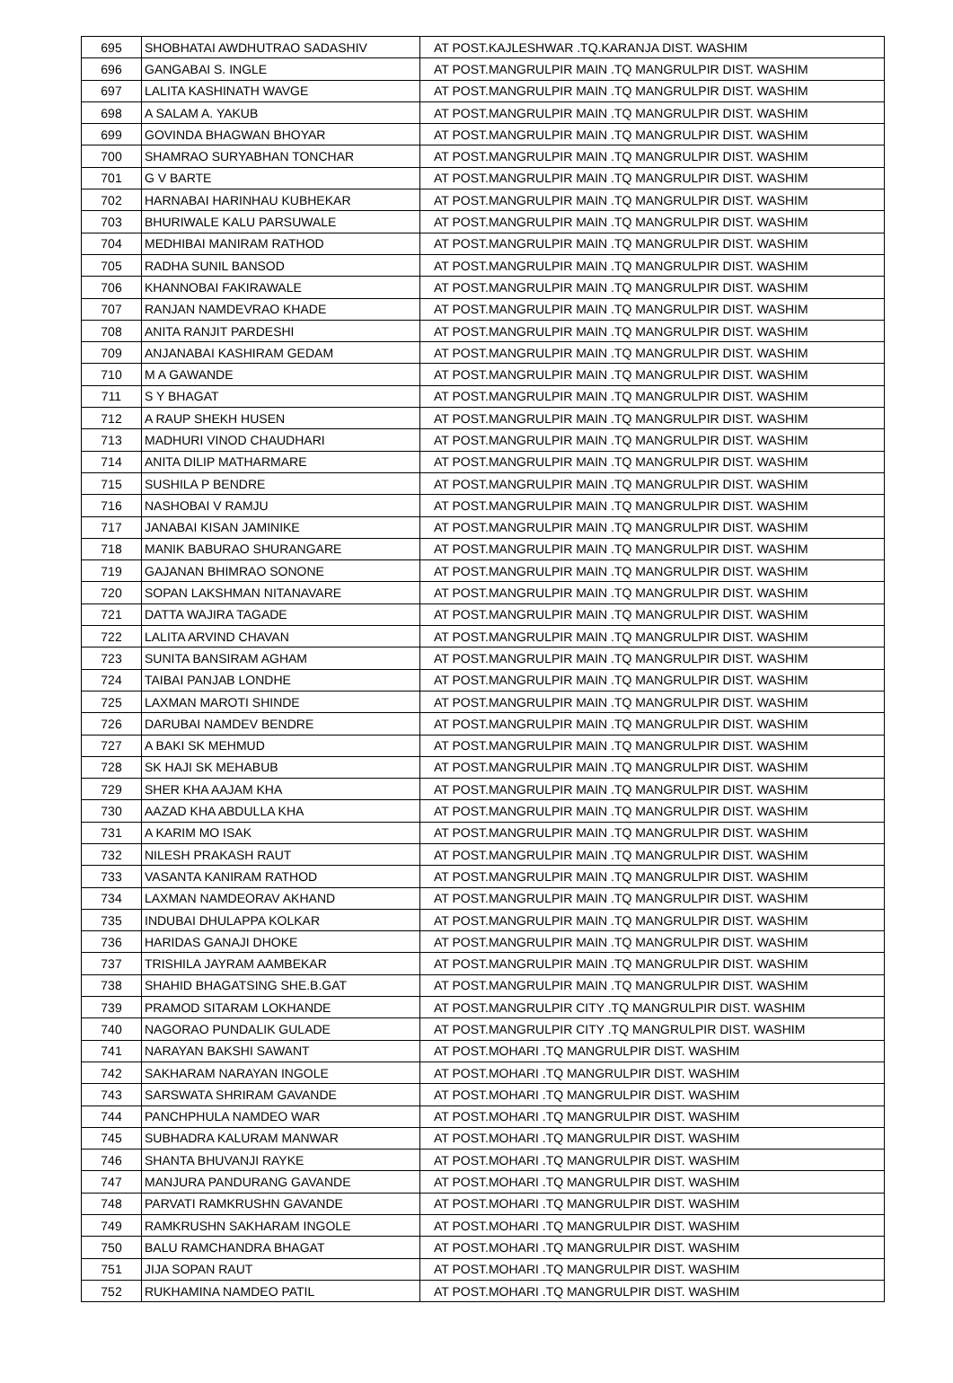| 695 | SHOBHATAI AWDHUTRAO SADASHIV | AT POST.KAJLESHWAR .TQ.KARANJA DIST. WASHIM |
| 696 | GANGABAI S. INGLE | AT POST.MANGRULPIR MAIN .TQ MANGRULPIR DIST. WASHIM |
| 697 | LALITA KASHINATH WAVGE | AT POST.MANGRULPIR MAIN .TQ MANGRULPIR DIST. WASHIM |
| 698 | A SALAM A. YAKUB | AT POST.MANGRULPIR MAIN .TQ MANGRULPIR DIST. WASHIM |
| 699 | GOVINDA BHAGWAN BHOYAR | AT POST.MANGRULPIR MAIN .TQ MANGRULPIR DIST. WASHIM |
| 700 | SHAMRAO SURYABHAN TONCHAR | AT POST.MANGRULPIR MAIN .TQ MANGRULPIR DIST. WASHIM |
| 701 | G V BARTE | AT POST.MANGRULPIR MAIN .TQ MANGRULPIR DIST. WASHIM |
| 702 | HARNABAI HARINHAU KUBHEKAR | AT POST.MANGRULPIR MAIN .TQ MANGRULPIR DIST. WASHIM |
| 703 | BHURIWALE KALU PARSUWALE | AT POST.MANGRULPIR MAIN .TQ MANGRULPIR DIST. WASHIM |
| 704 | MEDHIBAI MANIRAM RATHOD | AT POST.MANGRULPIR MAIN .TQ MANGRULPIR DIST. WASHIM |
| 705 | RADHA SUNIL BANSOD | AT POST.MANGRULPIR MAIN .TQ MANGRULPIR DIST. WASHIM |
| 706 | KHANNOBAI FAKIRAWALE | AT POST.MANGRULPIR MAIN .TQ MANGRULPIR DIST. WASHIM |
| 707 | RANJAN NAMDEVRAO KHADE | AT POST.MANGRULPIR MAIN .TQ MANGRULPIR DIST. WASHIM |
| 708 | ANITA RANJIT PARDESHI | AT POST.MANGRULPIR MAIN .TQ MANGRULPIR DIST. WASHIM |
| 709 | ANJANABAI KASHIRAM GEDAM | AT POST.MANGRULPIR MAIN .TQ MANGRULPIR DIST. WASHIM |
| 710 | M A GAWANDE | AT POST.MANGRULPIR MAIN .TQ MANGRULPIR DIST. WASHIM |
| 711 | S Y BHAGAT | AT POST.MANGRULPIR MAIN .TQ MANGRULPIR DIST. WASHIM |
| 712 | A RAUP SHEKH HUSEN | AT POST.MANGRULPIR MAIN .TQ MANGRULPIR DIST. WASHIM |
| 713 | MADHURI VINOD CHAUDHARI | AT POST.MANGRULPIR MAIN .TQ MANGRULPIR DIST. WASHIM |
| 714 | ANITA DILIP MATHARMARE | AT POST.MANGRULPIR MAIN .TQ MANGRULPIR DIST. WASHIM |
| 715 | SUSHILA P BENDRE | AT POST.MANGRULPIR MAIN .TQ MANGRULPIR DIST. WASHIM |
| 716 | NASHOBAI V RAMJU | AT POST.MANGRULPIR MAIN .TQ MANGRULPIR DIST. WASHIM |
| 717 | JANABAI KISAN JAMINIKE | AT POST.MANGRULPIR MAIN .TQ MANGRULPIR DIST. WASHIM |
| 718 | MANIK BABURAO SHURANGARE | AT POST.MANGRULPIR MAIN .TQ MANGRULPIR DIST. WASHIM |
| 719 | GAJANAN BHIMRAO SONONE | AT POST.MANGRULPIR MAIN .TQ MANGRULPIR DIST. WASHIM |
| 720 | SOPAN LAKSHMAN NITANAVARE | AT POST.MANGRULPIR MAIN .TQ MANGRULPIR DIST. WASHIM |
| 721 | DATTA WAJIRA TAGADE | AT POST.MANGRULPIR MAIN .TQ MANGRULPIR DIST. WASHIM |
| 722 | LALITA ARVIND CHAVAN | AT POST.MANGRULPIR MAIN .TQ MANGRULPIR DIST. WASHIM |
| 723 | SUNITA BANSIRAM AGHAM | AT POST.MANGRULPIR MAIN .TQ MANGRULPIR DIST. WASHIM |
| 724 | TAIBAI PANJAB LONDHE | AT POST.MANGRULPIR MAIN .TQ MANGRULPIR DIST. WASHIM |
| 725 | LAXMAN MAROTI SHINDE | AT POST.MANGRULPIR MAIN .TQ MANGRULPIR DIST. WASHIM |
| 726 | DARUBAI NAMDEV BENDRE | AT POST.MANGRULPIR MAIN .TQ MANGRULPIR DIST. WASHIM |
| 727 | A BAKI SK MEHMUD | AT POST.MANGRULPIR MAIN .TQ MANGRULPIR DIST. WASHIM |
| 728 | SK HAJI SK MEHABUB | AT POST.MANGRULPIR MAIN .TQ MANGRULPIR DIST. WASHIM |
| 729 | SHER KHA AAJAM KHA | AT POST.MANGRULPIR MAIN .TQ MANGRULPIR DIST. WASHIM |
| 730 | AAZAD KHA ABDULLA KHA | AT POST.MANGRULPIR MAIN .TQ MANGRULPIR DIST. WASHIM |
| 731 | A KARIM MO ISAK | AT POST.MANGRULPIR MAIN .TQ MANGRULPIR DIST. WASHIM |
| 732 | NILESH PRAKASH RAUT | AT POST.MANGRULPIR MAIN .TQ MANGRULPIR DIST. WASHIM |
| 733 | VASANTA KANIRAM RATHOD | AT POST.MANGRULPIR MAIN .TQ MANGRULPIR DIST. WASHIM |
| 734 | LAXMAN NAMDEORAV AKHAND | AT POST.MANGRULPIR MAIN .TQ MANGRULPIR DIST. WASHIM |
| 735 | INDUBAI DHULAPPA KOLKAR | AT POST.MANGRULPIR MAIN .TQ MANGRULPIR DIST. WASHIM |
| 736 | HARIDAS GANAJI DHOKE | AT POST.MANGRULPIR MAIN .TQ MANGRULPIR DIST. WASHIM |
| 737 | TRISHILA JAYRAM AAMBEKAR | AT POST.MANGRULPIR MAIN .TQ MANGRULPIR DIST. WASHIM |
| 738 | SHAHID BHAGATSING SHE.B.GAT | AT POST.MANGRULPIR MAIN .TQ MANGRULPIR DIST. WASHIM |
| 739 | PRAMOD SITARAM LOKHANDE | AT POST.MANGRULPIR CITY .TQ MANGRULPIR DIST. WASHIM |
| 740 | NAGORAO PUNDALIK GULADE | AT POST.MANGRULPIR CITY .TQ MANGRULPIR DIST. WASHIM |
| 741 | NARAYAN BAKSHI SAWANT | AT POST.MOHARI .TQ MANGRULPIR DIST. WASHIM |
| 742 | SAKHARAM NARAYAN INGOLE | AT POST.MOHARI .TQ MANGRULPIR DIST. WASHIM |
| 743 | SARSWATA SHRIRAM GAVANDE | AT POST.MOHARI .TQ MANGRULPIR DIST. WASHIM |
| 744 | PANCHPHULA NAMDEO WAR | AT POST.MOHARI .TQ MANGRULPIR DIST. WASHIM |
| 745 | SUBHADRA KALURAM MANWAR | AT POST.MOHARI .TQ MANGRULPIR DIST. WASHIM |
| 746 | SHANTA BHUVANJI RAYKE | AT POST.MOHARI .TQ MANGRULPIR DIST. WASHIM |
| 747 | MANJURA PANDURANG GAVANDE | AT POST.MOHARI .TQ MANGRULPIR DIST. WASHIM |
| 748 | PARVATI RAMKRUSHN GAVANDE | AT POST.MOHARI .TQ MANGRULPIR DIST. WASHIM |
| 749 | RAMKRUSHN SAKHARAM INGOLE | AT POST.MOHARI .TQ MANGRULPIR DIST. WASHIM |
| 750 | BALU RAMCHANDRA BHAGAT | AT POST.MOHARI .TQ MANGRULPIR DIST. WASHIM |
| 751 | JIJA SOPAN RAUT | AT POST.MOHARI .TQ MANGRULPIR DIST. WASHIM |
| 752 | RUKHAMINA NAMDEO PATIL | AT POST.MOHARI .TQ MANGRULPIR DIST. WASHIM |